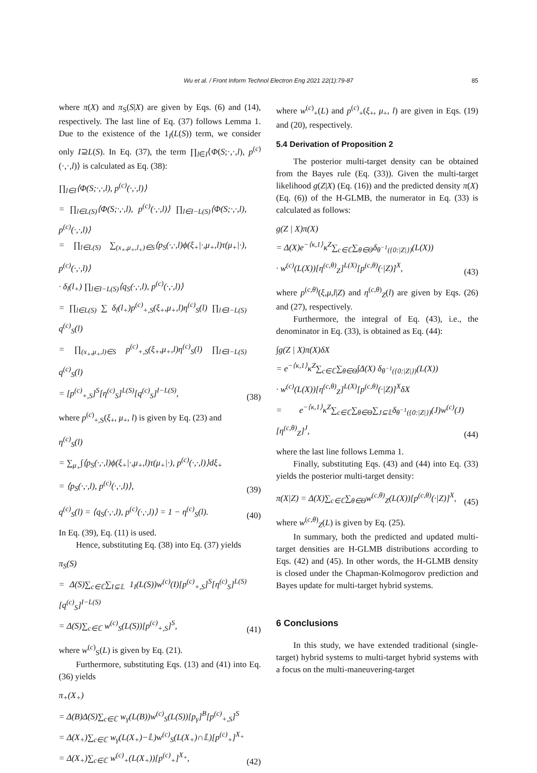Wu et al. / Front Inform Technol Electron Eng 2021 22(1):79-87 85
where π(X) and π<sub>S</sub>(S|X) are given by Eqs. (6) and (14), respectively. The last line of Eq. (37) follows Lemma 1. Due to the existence of the 1<sub>I</sub>(L(S)) term, we consider only I⊇L(S). In Eq. (37), the term ∏<sub>l∈I</sub>⟨Φ(S;·,·,l), p<sup>(c)</sup>(·,·,l)⟩ is calculated as Eq. (38):
∏<sub>l∈I</sub>⟨Φ(S;·,·,l), p<sup>(c)</sup>(·,·,l)⟩
= ∏<sub>l∈L(S)</sub>⟨Φ(S;·,·,l), p<sup>(c)</sup>(·,·,l)⟩ ∏<sub>l∈I−L(S)</sub>⟨Φ(S;·,·,l), p<sup>(c)</sup>(·,·,l)⟩
= ∏<sub>l∈L(S)</sub> ∑<sub>(x<sub>+</sub>,μ<sub>+</sub>,l<sub>+</sub>)∈S</sub>⟨p<sub>S</sub>(·,·,l)ϕ(ξ<sub>+</sub>|·,μ<sub>+</sub>,l)τ(μ<sub>+</sub>|·), p<sup>(c)</sup>(·,·,l)⟩
· δ<sub>l</sub>(l<sub>+</sub>) ∏<sub>l∈I−L(S)</sub>⟨q<sub>S</sub>(·,·,l), p<sup>(c)</sup>(·,·,l)⟩
= ∏<sub>l∈L(S)</sub> ∑ δ<sub>l</sub>(l<sub>+</sub>)p<sup>(c)</sup><sub>+,S</sub>(ξ<sub>+</sub>,μ<sub>+</sub>,l)η<sup>(c)</sup><sub>S</sub>(l) ∏<sub>l∈I−L(S)</sub> q<sup>(c)</sup><sub>S</sub>(l)
= ∏<sub>(x<sub>+</sub>,μ<sub>+</sub>,l)∈S</sub> p<sup>(c)</sup><sub>+,S</sub>(ξ<sub>+</sub>,μ<sub>+</sub>,l)η<sup>(c)</sup><sub>S</sub>(l) ∏<sub>l∈I−L(S)</sub> q<sup>(c)</sup><sub>S</sub>(l)
= [p<sup>(c)</sup><sub>+,S</sub>]<sup>S</sup>[η<sup>(c)</sup><sub>S</sub>]<sup>L(S)</sup>[q<sup>(c)</sup><sub>S</sub>]<sup>I−L(S)</sup>,
(38)
where p<sup>(c)</sup><sub>+,S</sub>(ξ<sub>+</sub>, μ<sub>+</sub>, l) is given by Eq. (23) and
η<sup>(c)</sup><sub>S</sub>(l)
= ∑<sub>μ<sub>+</sub></sub>∫⟨p<sub>S</sub>(·,·,l)ϕ(ξ<sub>+</sub>|·,μ<sub>+</sub>,l)τ(μ<sub>+</sub>|·), p<sup>(c)</sup>(·,·,l)⟩dξ<sub>+</sub>
= ⟨p<sub>S</sub>(·,·,l), p<sup>(c)</sup>(·,·,l)⟩,
(39)
q<sup>(c)</sup><sub>S</sub>(l) = ⟨q<sub>S</sub>(·,·,l), p<sup>(c)</sup>(·,·,l)⟩ = 1 − η<sup>(c)</sup><sub>S</sub>(l).
(40)
In Eq. (39), Eq. (11) is used.
Hence, substituting Eq. (38) into Eq. (37) yields
π<sub>S</sub>(S)
= Δ(S)∑<sub>c∈ℂ</sub>∑<sub>I⊆𝕃</sub> 1<sub>I</sub>(L(S))w<sup>(c)</sup>(I)[p<sup>(c)</sup><sub>+,S</sub>]<sup>S</sup>[η<sup>(c)</sup><sub>S</sub>]<sup>L(S)</sup>[q<sup>(c)</sup><sub>S</sub>]<sup>I−L(S)</sup>
= Δ(S)∑<sub>c∈ℂ</sub> w<sup>(c)</sup><sub>S</sub>(L(S))[p<sup>(c)</sup><sub>+,S</sub>]<sup>S</sup>,
(41)
where w<sup>(c)</sup><sub>S</sub>(L) is given by Eq. (21).
Furthermore, substituting Eqs. (13) and (41) into Eq. (36) yields
π<sub>+</sub>(X<sub>+</sub>)
= Δ(B)Δ(S)∑<sub>c∈ℂ</sub> w<sub>γ</sub>(L(B))w<sup>(c)</sup><sub>S</sub>(L(S))[p<sub>γ</sub>]<sup>B</sup>[p<sup>(c)</sup><sub>+,S</sub>]<sup>S</sup>
= Δ(X<sub>+</sub>)∑<sub>c∈ℂ</sub> w<sub>γ</sub>(L(X<sub>+</sub>)−𝕃)w<sup>(c)</sup><sub>S</sub>(L(X<sub>+</sub>)∩𝕃)[p<sup>(c)</sup><sub>+</sub>]<sup>X<sub>+</sub></sup>
= Δ(X<sub>+</sub>)∑<sub>c∈ℂ</sub> w<sup>(c)</sup><sub>+</sub>(L(X<sub>+</sub>))[p<sup>(c)</sup><sub>+</sub>]<sup>X<sub>+</sub></sup>,
(42)
where w<sup>(c)</sup><sub>+</sub>(L) and p<sup>(c)</sup><sub>+</sub>(ξ<sub>+</sub>, μ<sub>+</sub>, l) are given in Eqs. (19) and (20), respectively.
5.4 Derivation of Proposition 2
The posterior multi-target density can be obtained from the Bayes rule (Eq. (33)). Given the multi-target likelihood g(Z|X) (Eq. (16)) and the predicted density π(X) (Eq. (6)) of the H-GLMB, the numerator in Eq. (33) is calculated as follows:
g(Z | X)π(X)
= Δ(X)e<sup>−⟨κ,1⟩</sup>κ<sup>Z</sup>∑<sub>c∈ℂ</sub>∑<sub>θ∈Θ</sub>δ<sub>θ<sup>−1</sup>({0:|Z|})</sub>(L(X))
· w<sup>(c)</sup>(L(X))[η<sup>(c,θ)</sup><sub>Z</sub>]<sup>L(X)</sup>[p<sup>(c,θ)</sup>(·|Z)]<sup>X</sup>,
(43)
where p<sup>(c,θ)</sup>(ξ,μ,l|Z) and η<sup>(c,θ)</sup><sub>Z</sub>(l) are given by Eqs. (26) and (27), respectively.
Furthermore, the integral of Eq. (43), i.e., the denominator in Eq. (33), is obtained as Eq. (44):
∫g(Z | X)π(X)δX
= e<sup>−⟨κ,1⟩</sup>κ<sup>Z</sup>∑<sub>c∈ℂ</sub>∑<sub>θ∈Θ</sub>∫Δ(X) δ<sub>θ<sup>−1</sup>({0:|Z|})</sub>(L(X))
· w<sup>(c)</sup>(L(X))[η<sup>(c,θ)</sup><sub>Z</sub>]<sup>L(X)</sup>[p<sup>(c,θ)</sup>(·|Z)]<sup>X</sup>δX
= e<sup>−⟨κ,1⟩</sup>κ<sup>Z</sup>∑<sub>c∈ℂ</sub>∑<sub>θ∈Θ</sub>∑<sub>J⊆𝕃</sub>δ<sub>θ<sup>−1</sup>({0:|Z|})</sub>(J)w<sup>(c)</sup>(J)[η<sup>(c,θ)</sup><sub>Z</sub>]<sup>J</sup>,
(44)
where the last line follows Lemma 1.
Finally, substituting Eqs. (43) and (44) into Eq. (33) yields the posterior multi-target density:
π(X|Z) = Δ(X)∑<sub>c∈ℂ</sub>∑<sub>θ∈Θ</sub>w<sup>(c,θ)</sup><sub>Z</sub>(L(X))[p<sup>(c,θ)</sup>(·|Z)]<sup>X</sup>,
(45)
where w<sup>(c,θ)</sup><sub>Z</sub>(L) is given by Eq. (25).
In summary, both the predicted and updated multi-target densities are H-GLMB distributions according to Eqs. (42) and (45). In other words, the H-GLMB density is closed under the Chapman-Kolmogorov prediction and Bayes update for multi-target hybrid systems.
6 Conclusions
In this study, we have extended traditional (single-target) hybrid systems to multi-target hybrid systems with a focus on the multi-maneuvering-target